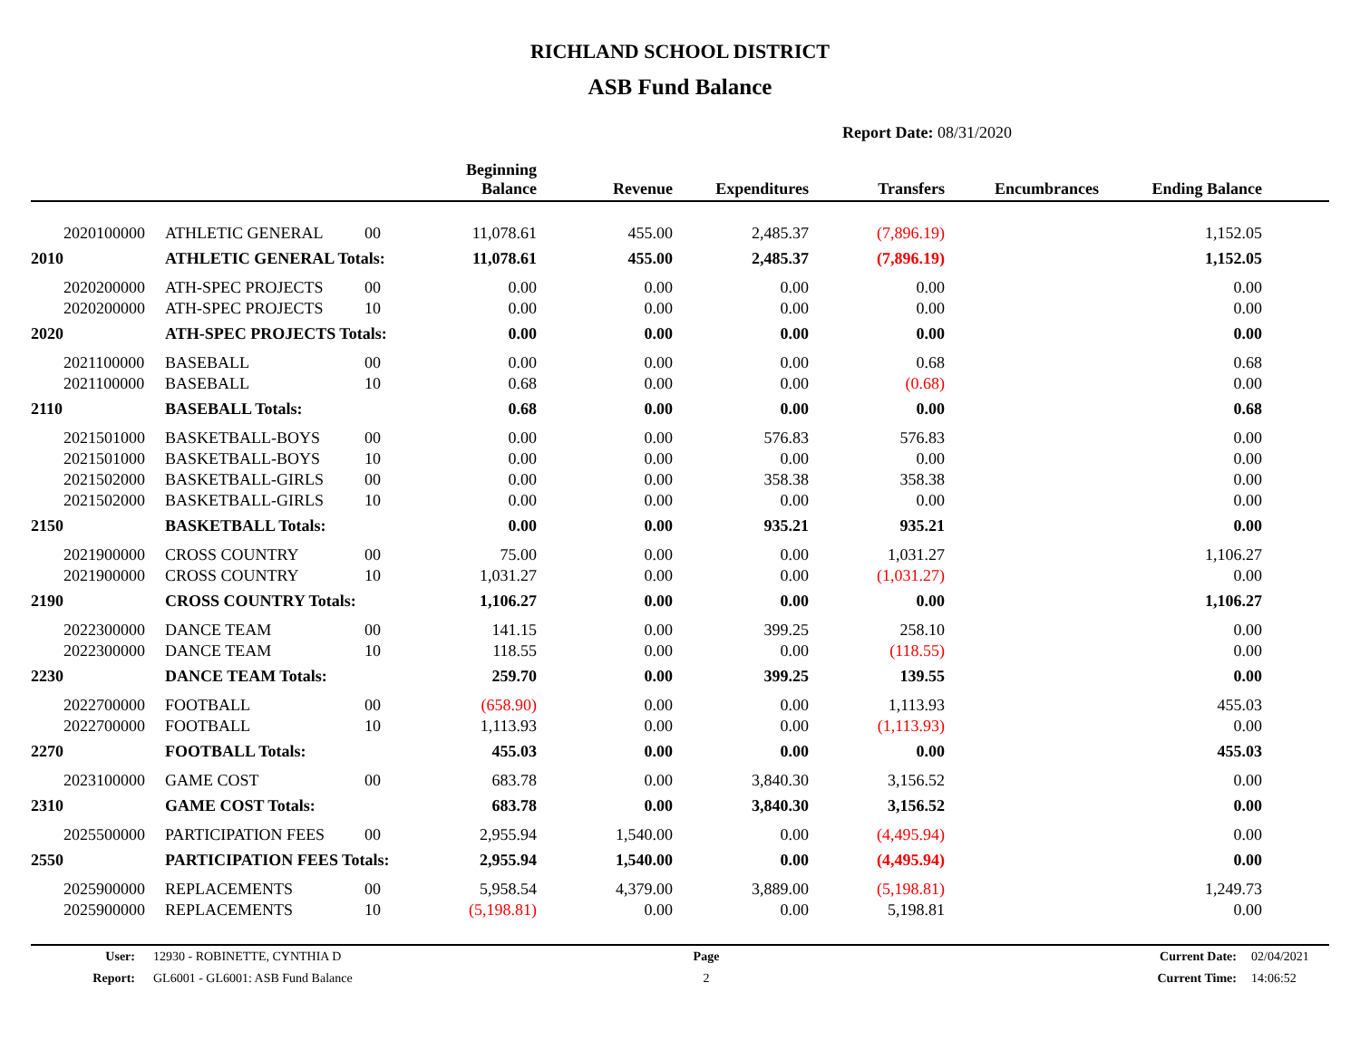RICHLAND SCHOOL DISTRICT
ASB Fund Balance
Report Date: 08/31/2020
| | | | | Beginning Balance | Revenue | Expenditures | Transfers | Encumbrances | Ending Balance | |
| --- | --- | --- | --- | --- | --- | --- | --- | --- | --- | --- |
| | 2020100000 | ATHLETIC GENERAL | 00 | 11,078.61 | 455.00 | 2,485.37 | (7,896.19) | | 1,152.05 | |
| 2010 | | ATHLETIC GENERAL Totals: | | 11,078.61 | 455.00 | 2,485.37 | (7,896.19) | | 1,152.05 | |
| | 2020200000 | ATH-SPEC PROJECTS | 00 | 0.00 | 0.00 | 0.00 | 0.00 | | 0.00 | |
| | 2020200000 | ATH-SPEC PROJECTS | 10 | 0.00 | 0.00 | 0.00 | 0.00 | | 0.00 | |
| 2020 | | ATH-SPEC PROJECTS Totals: | | 0.00 | 0.00 | 0.00 | 0.00 | | 0.00 | |
| | 2021100000 | BASEBALL | 00 | 0.00 | 0.00 | 0.00 | 0.68 | | 0.68 | |
| | 2021100000 | BASEBALL | 10 | 0.68 | 0.00 | 0.00 | (0.68) | | 0.00 | |
| 2110 | | BASEBALL Totals: | | 0.68 | 0.00 | 0.00 | 0.00 | | 0.68 | |
| | 2021501000 | BASKETBALL-BOYS | 00 | 0.00 | 0.00 | 576.83 | 576.83 | | 0.00 | |
| | 2021501000 | BASKETBALL-BOYS | 10 | 0.00 | 0.00 | 0.00 | 0.00 | | 0.00 | |
| | 2021502000 | BASKETBALL-GIRLS | 00 | 0.00 | 0.00 | 358.38 | 358.38 | | 0.00 | |
| | 2021502000 | BASKETBALL-GIRLS | 10 | 0.00 | 0.00 | 0.00 | 0.00 | | 0.00 | |
| 2150 | | BASKETBALL Totals: | | 0.00 | 0.00 | 935.21 | 935.21 | | 0.00 | |
| | 2021900000 | CROSS COUNTRY | 00 | 75.00 | 0.00 | 0.00 | 1,031.27 | | 1,106.27 | |
| | 2021900000 | CROSS COUNTRY | 10 | 1,031.27 | 0.00 | 0.00 | (1,031.27) | | 0.00 | |
| 2190 | | CROSS COUNTRY Totals: | | 1,106.27 | 0.00 | 0.00 | 0.00 | | 1,106.27 | |
| | 2022300000 | DANCE TEAM | 00 | 141.15 | 0.00 | 399.25 | 258.10 | | 0.00 | |
| | 2022300000 | DANCE TEAM | 10 | 118.55 | 0.00 | 0.00 | (118.55) | | 0.00 | |
| 2230 | | DANCE TEAM Totals: | | 259.70 | 0.00 | 399.25 | 139.55 | | 0.00 | |
| | 2022700000 | FOOTBALL | 00 | (658.90) | 0.00 | 0.00 | 1,113.93 | | 455.03 | |
| | 2022700000 | FOOTBALL | 10 | 1,113.93 | 0.00 | 0.00 | (1,113.93) | | 0.00 | |
| 2270 | | FOOTBALL Totals: | | 455.03 | 0.00 | 0.00 | 0.00 | | 455.03 | |
| | 2023100000 | GAME COST | 00 | 683.78 | 0.00 | 3,840.30 | 3,156.52 | | 0.00 | |
| 2310 | | GAME COST Totals: | | 683.78 | 0.00 | 3,840.30 | 3,156.52 | | 0.00 | |
| | 2025500000 | PARTICIPATION FEES | 00 | 2,955.94 | 1,540.00 | 0.00 | (4,495.94) | | 0.00 | |
| 2550 | | PARTICIPATION FEES Totals: | | 2,955.94 | 1,540.00 | 0.00 | (4,495.94) | | 0.00 | |
| | 2025900000 | REPLACEMENTS | 00 | 5,958.54 | 4,379.00 | 3,889.00 | (5,198.81) | | 1,249.73 | |
| | 2025900000 | REPLACEMENTS | 10 | (5,198.81) | 0.00 | 0.00 | 5,198.81 | | 0.00 | |
| User: | | 12930 - ROBINETTE, CYNTHIA D | Page | Current Date: | 02/04/2021 |
| Report: | | GL6001 - GL6001: ASB Fund Balance | 2 | Current Time: | 14:06:52 |